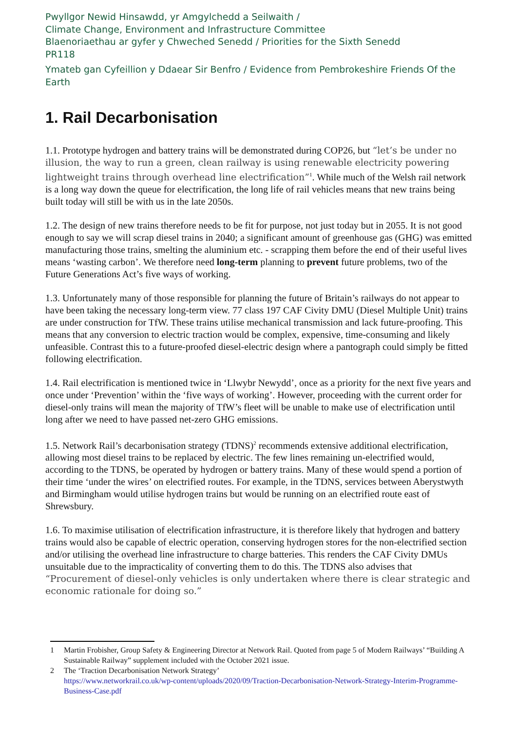Pwyllgor Newid Hinsawdd, yr Amgylchedd a Seilwaith /
Climate Change, Environment and Infrastructure Committee
Blaenoriaethau ar gyfer y Chweched Senedd / Priorities for the Sixth Senedd
PR118
Ymateb gan Cyfeillion y Ddaear Sir Benfro / Evidence from Pembrokeshire Friends Of the Earth
1. Rail Decarbonisation
1.1. Prototype hydrogen and battery trains will be demonstrated during COP26, but “let’s be under no illusion, the way to run a green, clean railway is using renewable electricity powering lightweight trains through overhead line electrification”<sup>1</sup>. While much of the Welsh rail network is a long way down the queue for electrification, the long life of rail vehicles means that new trains being built today will still be with us in the late 2050s.
1.2. The design of new trains therefore needs to be fit for purpose, not just today but in 2055. It is not good enough to say we will scrap diesel trains in 2040; a significant amount of greenhouse gas (GHG) was emitted manufacturing those trains, smelting the aluminium etc. - scrapping them before the end of their useful lives means ‘wasting carbon’. We therefore need long-term planning to prevent future problems, two of the Future Generations Act’s five ways of working.
1.3. Unfortunately many of those responsible for planning the future of Britain’s railways do not appear to have been taking the necessary long-term view. 77 class 197 CAF Civity DMU (Diesel Multiple Unit) trains are under construction for TfW. These trains utilise mechanical transmission and lack future-proofing. This means that any conversion to electric traction would be complex, expensive, time-consuming and likely unfeasible. Contrast this to a future-proofed diesel-electric design where a pantograph could simply be fitted following electrification.
1.4. Rail electrification is mentioned twice in ‘Llwybr Newydd’, once as a priority for the next five years and once under ‘Prevention’ within the ‘five ways of working’. However, proceeding with the current order for diesel-only trains will mean the majority of TfW’s fleet will be unable to make use of electrification until long after we need to have passed net-zero GHG emissions.
1.5. Network Rail’s decarbonisation strategy (TDNS)<sup>2</sup> recommends extensive additional electrification, allowing most diesel trains to be replaced by electric. The few lines remaining un-electrified would, according to the TDNS, be operated by hydrogen or battery trains. Many of these would spend a portion of their time ‘under the wires’ on electrified routes. For example, in the TDNS, services between Aberystwyth and Birmingham would utilise hydrogen trains but would be running on an electrified route east of Shrewsbury.
1.6. To maximise utilisation of electrification infrastructure, it is therefore likely that hydrogen and battery trains would also be capable of electric operation, conserving hydrogen stores for the non-electrified section and/or utilising the overhead line infrastructure to charge batteries. This renders the CAF Civity DMUs unsuitable due to the impracticality of converting them to do this. The TDNS also advises that “Procurement of diesel-only vehicles is only undertaken where there is clear strategic and economic rationale for doing so.”
1 Martin Frobisher, Group Safety & Engineering Director at Network Rail. Quoted from page 5 of Modern Railways’ “Building A Sustainable Railway” supplement included with the October 2021 issue.
2 The ‘Traction Decarbonisation Network Strategy’
https://www.networkrail.co.uk/wp-content/uploads/2020/09/Traction-Decarbonisation-Network-Strategy-Interim-Programme-Business-Case.pdf